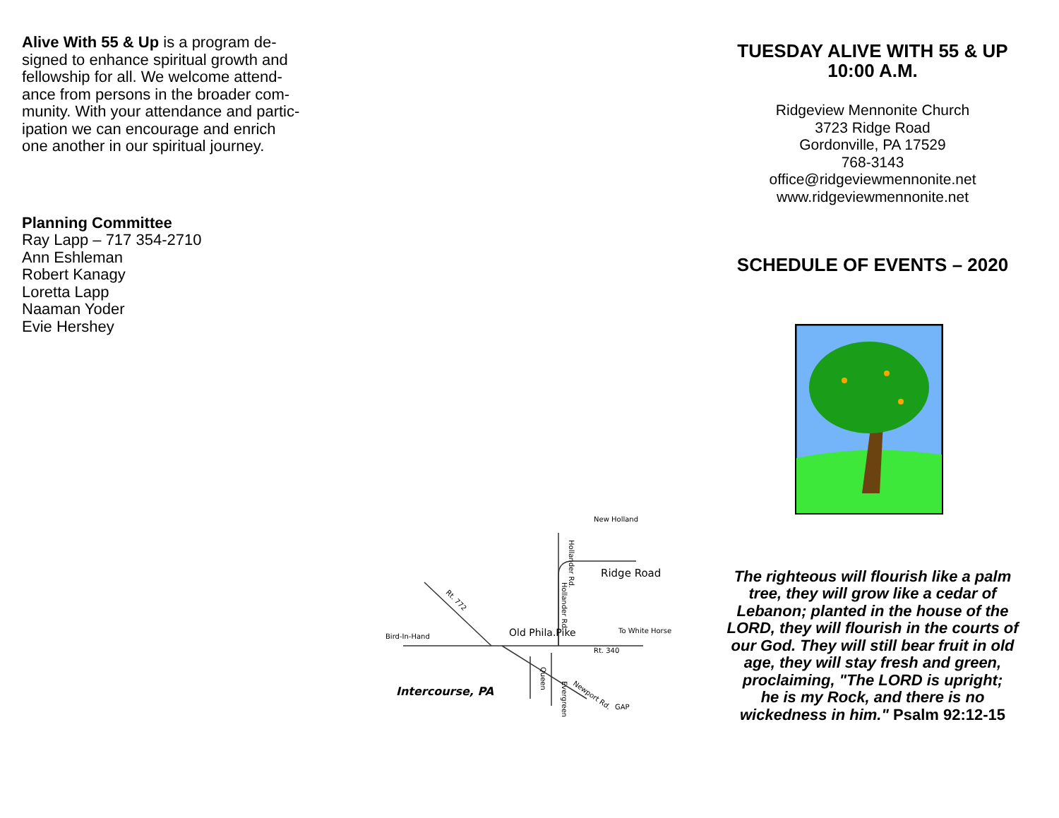Alive With 55 & Up is a program de-
signed to enhance spiritual growth and
fellowship for all. We welcome attend-
ance from persons in the broader com-
munity. With your attendance and partic-
ipation we can encourage and enrich
one another in our spiritual journey.
Planning Committee
Ray Lapp – 717 354-2710
Ann Eshleman
Robert Kanagy
Loretta Lapp
Naaman Yoder
Evie Hershey
New Holland
Ridge Road
Old Phila.Pike
Bird-In-Hand
To White Horse
Rt. 340
Intercourse, PA
GAP
Rt. 772
Hollander Rd.
Queen
Evergreen
Hollander Rd.
Newport Rd.
TUESDAY ALIVE WITH 55 & UP
10:00 A.M.
Ridgeview Mennonite Church
3723 Ridge Road
Gordonville, PA 17529
768-3143
office@ridgeviewmennonite.net
www.ridgeviewmennonite.net
SCHEDULE OF EVENTS – 2020
The righteous will flourish like a palm
tree, they will grow like a cedar of
Lebanon; planted in the house of the
LORD, they will flourish in the courts of
our God. They will still bear fruit in old
age, they will stay fresh and green,
proclaiming, "The LORD is upright;
he is my Rock, and there is no
wickedness in him." Psalm 92:12-15